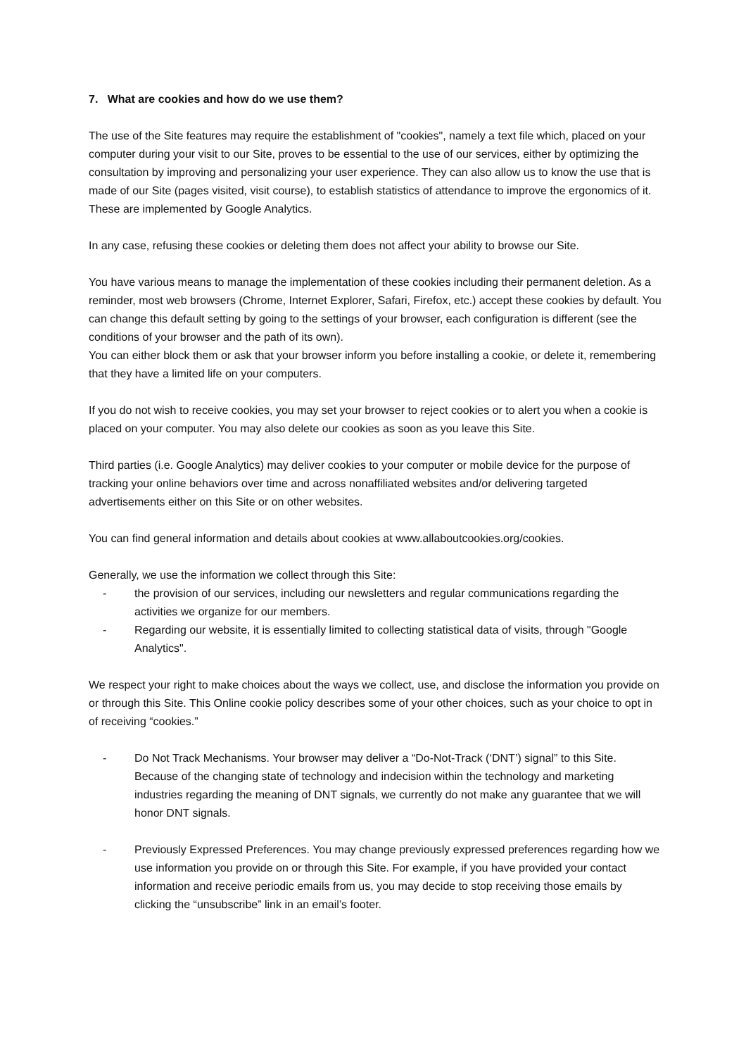7. What are cookies and how do we use them?
The use of the Site features may require the establishment of "cookies", namely a text file which, placed on your computer during your visit to our Site, proves to be essential to the use of our services, either by optimizing the consultation by improving and personalizing your user experience. They can also allow us to know the use that is made of our Site (pages visited, visit course), to establish statistics of attendance to improve the ergonomics of it. These are implemented by Google Analytics.
In any case, refusing these cookies or deleting them does not affect your ability to browse our Site.
You have various means to manage the implementation of these cookies including their permanent deletion. As a reminder, most web browsers (Chrome, Internet Explorer, Safari, Firefox, etc.) accept these cookies by default. You can change this default setting by going to the settings of your browser, each configuration is different (see the conditions of your browser and the path of its own).
You can either block them or ask that your browser inform you before installing a cookie, or delete it, remembering that they have a limited life on your computers.
If you do not wish to receive cookies, you may set your browser to reject cookies or to alert you when a cookie is placed on your computer. You may also delete our cookies as soon as you leave this Site.
Third parties (i.e. Google Analytics) may deliver cookies to your computer or mobile device for the purpose of tracking your online behaviors over time and across nonaffiliated websites and/or delivering targeted advertisements either on this Site or on other websites.
You can find general information and details about cookies at www.allaboutcookies.org/cookies.
Generally, we use the information we collect through this Site:
- the provision of our services, including our newsletters and regular communications regarding the activities we organize for our members.
- Regarding our website, it is essentially limited to collecting statistical data of visits, through "Google Analytics".
We respect your right to make choices about the ways we collect, use, and disclose the information you provide on or through this Site. This Online cookie policy describes some of your other choices, such as your choice to opt in of receiving “cookies.”
- Do Not Track Mechanisms. Your browser may deliver a “Do-Not-Track (‘DNT’) signal” to this Site. Because of the changing state of technology and indecision within the technology and marketing industries regarding the meaning of DNT signals, we currently do not make any guarantee that we will honor DNT signals.
- Previously Expressed Preferences. You may change previously expressed preferences regarding how we use information you provide on or through this Site. For example, if you have provided your contact information and receive periodic emails from us, you may decide to stop receiving those emails by clicking the “unsubscribe” link in an email’s footer.